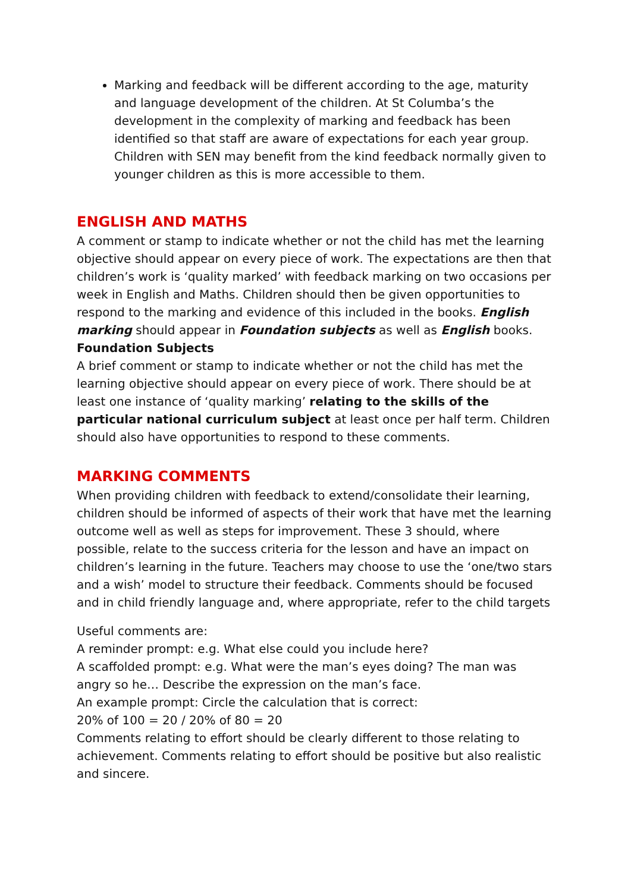Marking and feedback will be different according to the age, maturity and language development of the children. At St Columba’s the development in the complexity of marking and feedback has been identified so that staff are aware of expectations for each year group. Children with SEN may benefit from the kind feedback normally given to younger children as this is more accessible to them.
ENGLISH AND MATHS
A comment or stamp to indicate whether or not the child has met the learning objective should appear on every piece of work. The expectations are then that children’s work is ‘quality marked’ with feedback marking on two occasions per week in English and Maths. Children should then be given opportunities to respond to the marking and evidence of this included in the books. English marking should appear in Foundation subjects as well as English books.
Foundation Subjects
A brief comment or stamp to indicate whether or not the child has met the learning objective should appear on every piece of work. There should be at least one instance of ‘quality marking’ relating to the skills of the particular national curriculum subject at least once per half term. Children should also have opportunities to respond to these comments.
MARKING COMMENTS
When providing children with feedback to extend/consolidate their learning, children should be informed of aspects of their work that have met the learning outcome well as well as steps for improvement. These 3 should, where possible, relate to the success criteria for the lesson and have an impact on children’s learning in the future. Teachers may choose to use the ‘one/two stars and a wish’ model to structure their feedback. Comments should be focused and in child friendly language and, where appropriate, refer to the child targets
Useful comments are:
A reminder prompt: e.g. What else could you include here?
A scaffolded prompt: e.g. What were the man’s eyes doing? The man was angry so he… Describe the expression on the man’s face.
An example prompt: Circle the calculation that is correct:
20% of 100 = 20 / 20% of 80 = 20
Comments relating to effort should be clearly different to those relating to achievement. Comments relating to effort should be positive but also realistic and sincere.